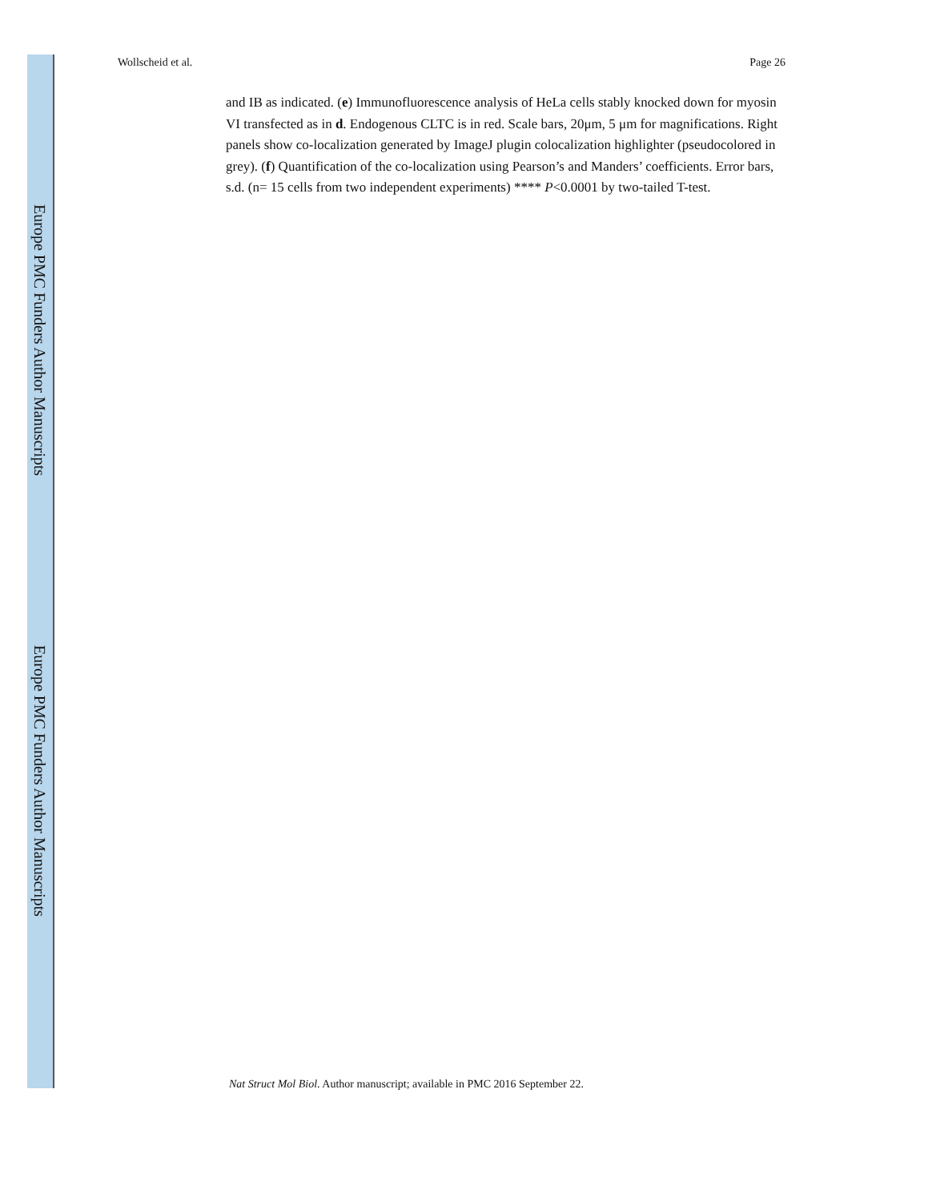Europe PMC Funders Author Manuscripts
Europe PMC Funders Author Manuscripts
Wollscheid et al. Page 26
and IB as indicated. (e) Immunofluorescence analysis of HeLa cells stably knocked down for myosin VI transfected as in d. Endogenous CLTC is in red. Scale bars, 20μm, 5 μm for magnifications. Right panels show co-localization generated by ImageJ plugin colocalization highlighter (pseudocolored in grey). (f) Quantification of the co-localization using Pearson’s and Manders’ coefficients. Error bars, s.d. (n= 15 cells from two independent experiments) **** P<0.0001 by two-tailed T-test.
Nat Struct Mol Biol. Author manuscript; available in PMC 2016 September 22.